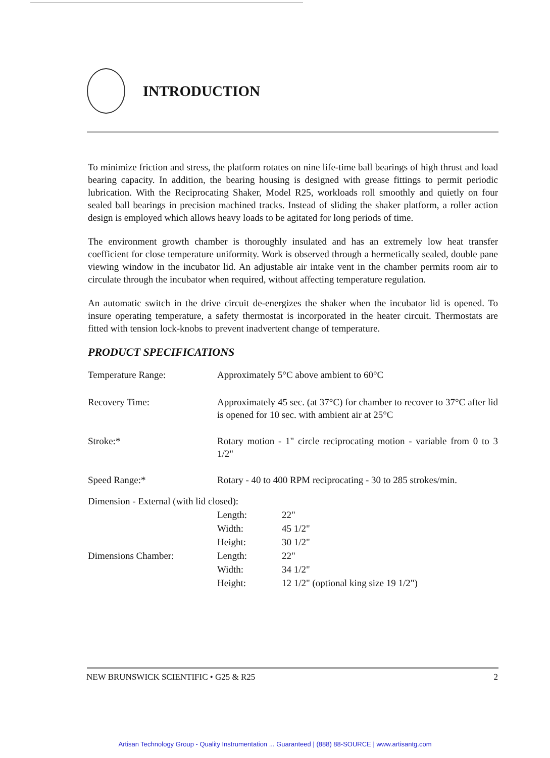INTRODUCTION
To minimize friction and stress, the platform rotates on nine life-time ball bearings of high thrust and load bearing capacity. In addition, the bearing housing is designed with grease fittings to permit periodic lubrication. With the Reciprocating Shaker, Model R25, workloads roll smoothly and quietly on four sealed ball bearings in precision machined tracks. Instead of sliding the shaker platform, a roller action design is employed which allows heavy loads to be agitated for long periods of time.
The environment growth chamber is thoroughly insulated and has an extremely low heat transfer coefficient for close temperature uniformity. Work is observed through a hermetically sealed, double pane viewing window in the incubator lid. An adjustable air intake vent in the chamber permits room air to circulate through the incubator when required, without affecting temperature regulation.
An automatic switch in the drive circuit de-energizes the shaker when the incubator lid is opened. To insure operating temperature, a safety thermostat is incorporated in the heater circuit. Thermostats are fitted with tension lock-knobs to prevent inadvertent change of temperature.
PRODUCT SPECIFICATIONS
| Temperature Range: | Approximately 5°C above ambient to 60°C | |
| Recovery Time: | Approximately 45 sec. (at 37°C) for chamber to recover to 37°C after lid is opened for 10 sec. with ambient air at 25°C | |
| Stroke:* | Rotary motion - 1" circle reciprocating motion - variable from 0 to 3 1/2" | |
| Speed Range:* | Rotary - 40 to 400 RPM reciprocating - 30 to 285 strokes/min. | |
| Dimension - External (with lid closed): | | |
| | Length: | 22" |
| | Width: | 45 1/2" |
| | Height: | 30 1/2" |
| Dimensions Chamber: | Length: | 22" |
| | Width: | 34 1/2" |
| | Height: | 12 1/2" (optional king size 19 1/2") |
NEW BRUNSWICK SCIENTIFIC • G25 & R25 2
Artisan Technology Group - Quality Instrumentation ... Guaranteed | (888) 88-SOURCE | www.artisantg.com